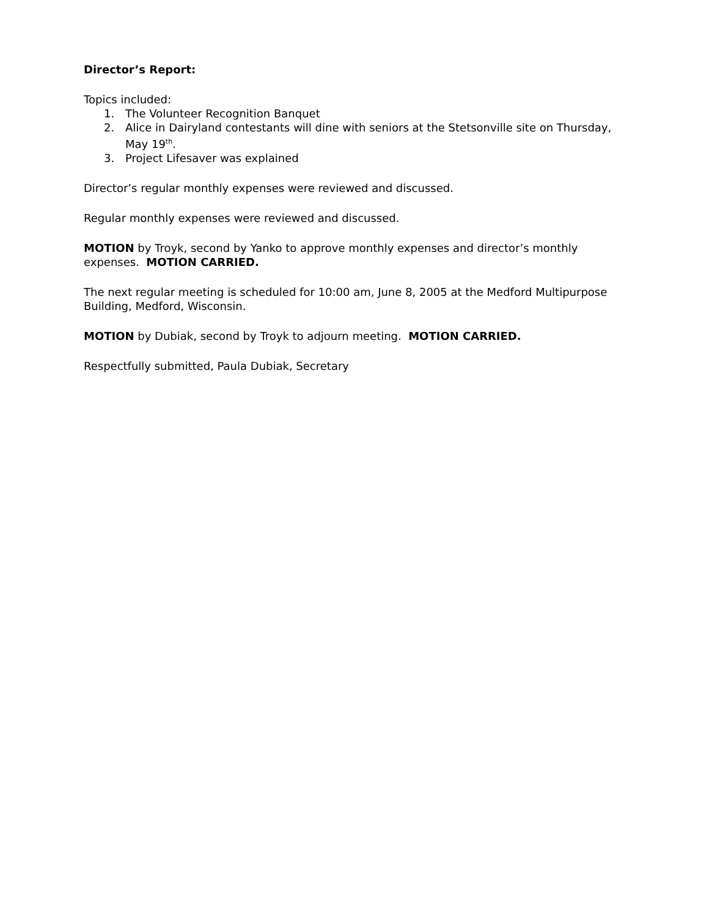Director’s Report:
Topics included:
1. The Volunteer Recognition Banquet
2. Alice in Dairyland contestants will dine with seniors at the Stetsonville site on Thursday, May 19<sup>th</sup>.
3. Project Lifesaver was explained
Director’s regular monthly expenses were reviewed and discussed.
Regular monthly expenses were reviewed and discussed.
MOTION by Troyk, second by Yanko to approve monthly expenses and director’s monthly expenses. MOTION CARRIED.
The next regular meeting is scheduled for 10:00 am, June 8, 2005 at the Medford Multipurpose Building, Medford, Wisconsin.
MOTION by Dubiak, second by Troyk to adjourn meeting. MOTION CARRIED.
Respectfully submitted, Paula Dubiak, Secretary